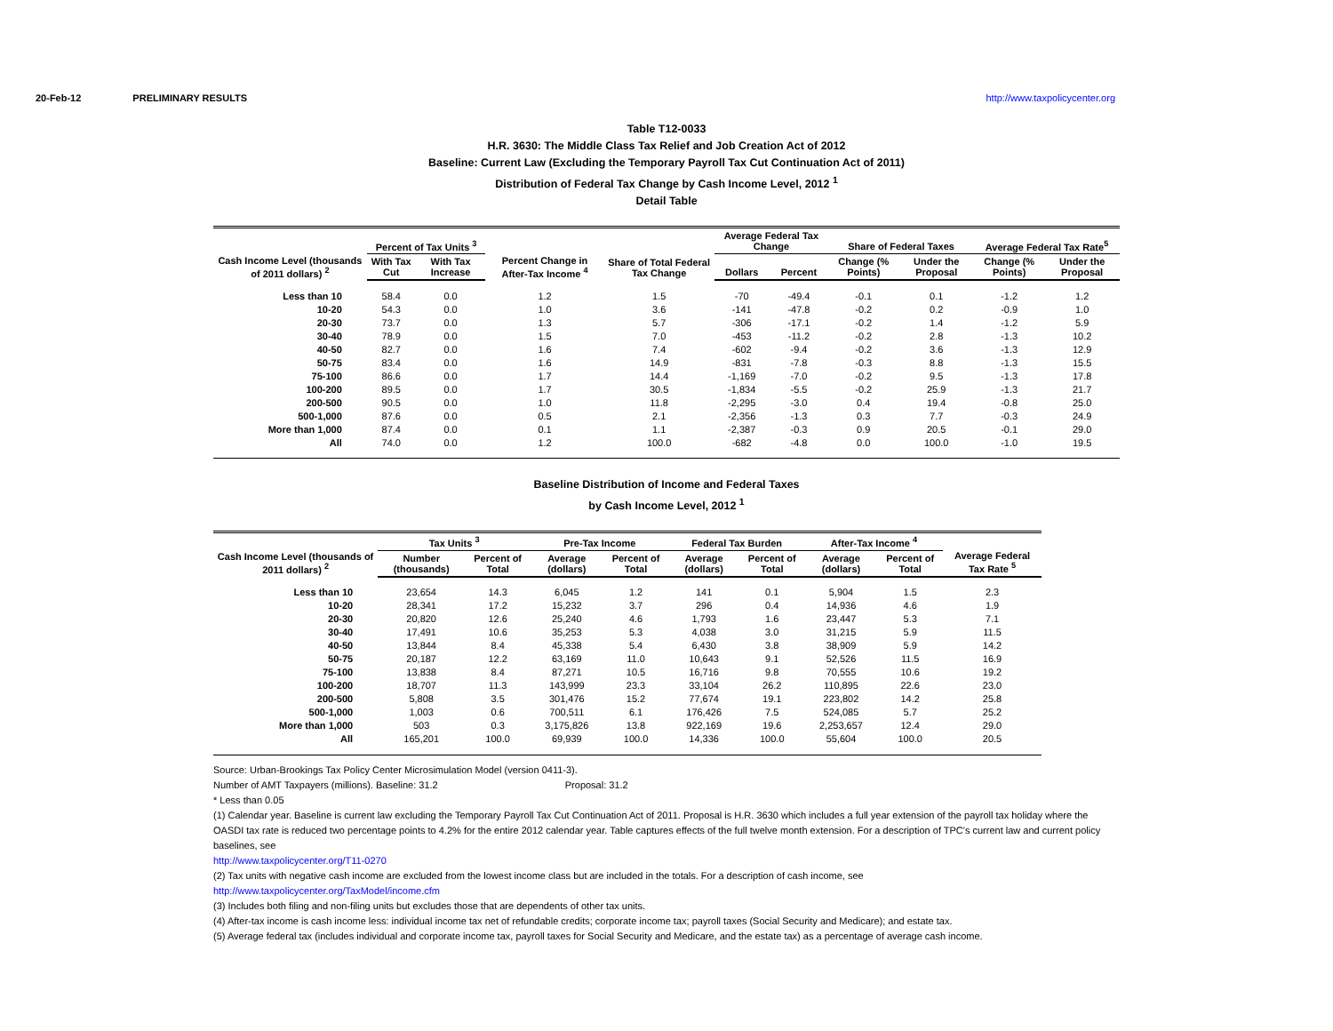20-Feb-12 PRELIMINARY RESULTS http://www.taxpolicycenter.org
Table T12-0033
H.R. 3630: The Middle Class Tax Relief and Job Creation Act of 2012
Baseline: Current Law (Excluding the Temporary Payroll Tax Cut Continuation Act of 2011)
Distribution of Federal Tax Change by Cash Income Level, 2012 <sup>1</sup>
Detail Table
| Cash Income Level (thousands of 2011 dollars) <sup>2</sup> | Percent of Tax Units <sup>3</sup> | | Percent Change in After-Tax Income <sup>4</sup> | Share of Total Federal Tax Change | Average Federal Tax Change | | Share of Federal Taxes | | Average Federal Tax Rate<sup>5</sup> | |
| --- | --- | --- | --- | --- | --- | --- | --- | --- | --- | --- |
| | With Tax Cut | With Tax Increase | | | Dollars | Percent | Change (% Points) | Under the Proposal | Change (% Points) | Under the Proposal |
| Less than 10 | 58.4 | 0.0 | 1.2 | 1.5 | -70 | -49.4 | -0.1 | 0.1 | -1.2 | 1.2 |
| 10-20 | 54.3 | 0.0 | 1.0 | 3.6 | -141 | -47.8 | -0.2 | 0.2 | -0.9 | 1.0 |
| 20-30 | 73.7 | 0.0 | 1.3 | 5.7 | -306 | -17.1 | -0.2 | 1.4 | -1.2 | 5.9 |
| 30-40 | 78.9 | 0.0 | 1.5 | 7.0 | -453 | -11.2 | -0.2 | 2.8 | -1.3 | 10.2 |
| 40-50 | 82.7 | 0.0 | 1.6 | 7.4 | -602 | -9.4 | -0.2 | 3.6 | -1.3 | 12.9 |
| 50-75 | 83.4 | 0.0 | 1.6 | 14.9 | -831 | -7.8 | -0.3 | 8.8 | -1.3 | 15.5 |
| 75-100 | 86.6 | 0.0 | 1.7 | 14.4 | -1,169 | -7.0 | -0.2 | 9.5 | -1.3 | 17.8 |
| 100-200 | 89.5 | 0.0 | 1.7 | 30.5 | -1,834 | -5.5 | -0.2 | 25.9 | -1.3 | 21.7 |
| 200-500 | 90.5 | 0.0 | 1.0 | 11.8 | -2,295 | -3.0 | 0.4 | 19.4 | -0.8 | 25.0 |
| 500-1,000 | 87.6 | 0.0 | 0.5 | 2.1 | -2,356 | -1.3 | 0.3 | 7.7 | -0.3 | 24.9 |
| More than 1,000 | 87.4 | 0.0 | 0.1 | 1.1 | -2,387 | -0.3 | 0.9 | 20.5 | -0.1 | 29.0 |
| All | 74.0 | 0.0 | 1.2 | 100.0 | -682 | -4.8 | 0.0 | 100.0 | -1.0 | 19.5 |
Baseline Distribution of Income and Federal Taxes
by Cash Income Level, 2012 <sup>1</sup>
| Cash Income Level (thousands of 2011 dollars) <sup>2</sup> | Tax Units <sup>3</sup> | | Pre-Tax Income | | Federal Tax Burden | | After-Tax Income <sup>4</sup> | | Average Federal Tax Rate <sup>5</sup> |
| --- | --- | --- | --- | --- | --- | --- | --- | --- | --- |
| | Number (thousands) | Percent of Total | Average (dollars) | Percent of Total | Average (dollars) | Percent of Total | Average (dollars) | Percent of Total | |
| Less than 10 | 23,654 | 14.3 | 6,045 | 1.2 | 141 | 0.1 | 5,904 | 1.5 | 2.3 |
| 10-20 | 28,341 | 17.2 | 15,232 | 3.7 | 296 | 0.4 | 14,936 | 4.6 | 1.9 |
| 20-30 | 20,820 | 12.6 | 25,240 | 4.6 | 1,793 | 1.6 | 23,447 | 5.3 | 7.1 |
| 30-40 | 17,491 | 10.6 | 35,253 | 5.3 | 4,038 | 3.0 | 31,215 | 5.9 | 11.5 |
| 40-50 | 13,844 | 8.4 | 45,338 | 5.4 | 6,430 | 3.8 | 38,909 | 5.9 | 14.2 |
| 50-75 | 20,187 | 12.2 | 63,169 | 11.0 | 10,643 | 9.1 | 52,526 | 11.5 | 16.9 |
| 75-100 | 13,838 | 8.4 | 87,271 | 10.5 | 16,716 | 9.8 | 70,555 | 10.6 | 19.2 |
| 100-200 | 18,707 | 11.3 | 143,999 | 23.3 | 33,104 | 26.2 | 110,895 | 22.6 | 23.0 |
| 200-500 | 5,808 | 3.5 | 301,476 | 15.2 | 77,674 | 19.1 | 223,802 | 14.2 | 25.8 |
| 500-1,000 | 1,003 | 0.6 | 700,511 | 6.1 | 176,426 | 7.5 | 524,085 | 5.7 | 25.2 |
| More than 1,000 | 503 | 0.3 | 3,175,826 | 13.8 | 922,169 | 19.6 | 2,253,657 | 12.4 | 29.0 |
| All | 165,201 | 100.0 | 69,939 | 100.0 | 14,336 | 100.0 | 55,604 | 100.0 | 20.5 |
Source: Urban-Brookings Tax Policy Center Microsimulation Model (version 0411-3).
Number of AMT Taxpayers (millions). Baseline: 31.2 Proposal: 31.2
* Less than 0.05
(1) Calendar year. Baseline is current law excluding the Temporary Payroll Tax Cut Continuation Act of 2011. Proposal is H.R. 3630 which includes a full year extension of the payroll tax holiday where the OASDI tax rate is reduced two percentage points to 4.2% for the entire 2012 calendar year. Table captures effects of the full twelve month extension. For a description of TPC's current law and current policy baselines, see
http://www.taxpolicycenter.org/T11-0270
(2) Tax units with negative cash income are excluded from the lowest income class but are included in the totals. For a description of cash income, see
http://www.taxpolicycenter.org/TaxModel/income.cfm
(3) Includes both filing and non-filing units but excludes those that are dependents of other tax units.
(4) After-tax income is cash income less: individual income tax net of refundable credits; corporate income tax; payroll taxes (Social Security and Medicare); and estate tax.
(5) Average federal tax (includes individual and corporate income tax, payroll taxes for Social Security and Medicare, and the estate tax) as a percentage of average cash income.